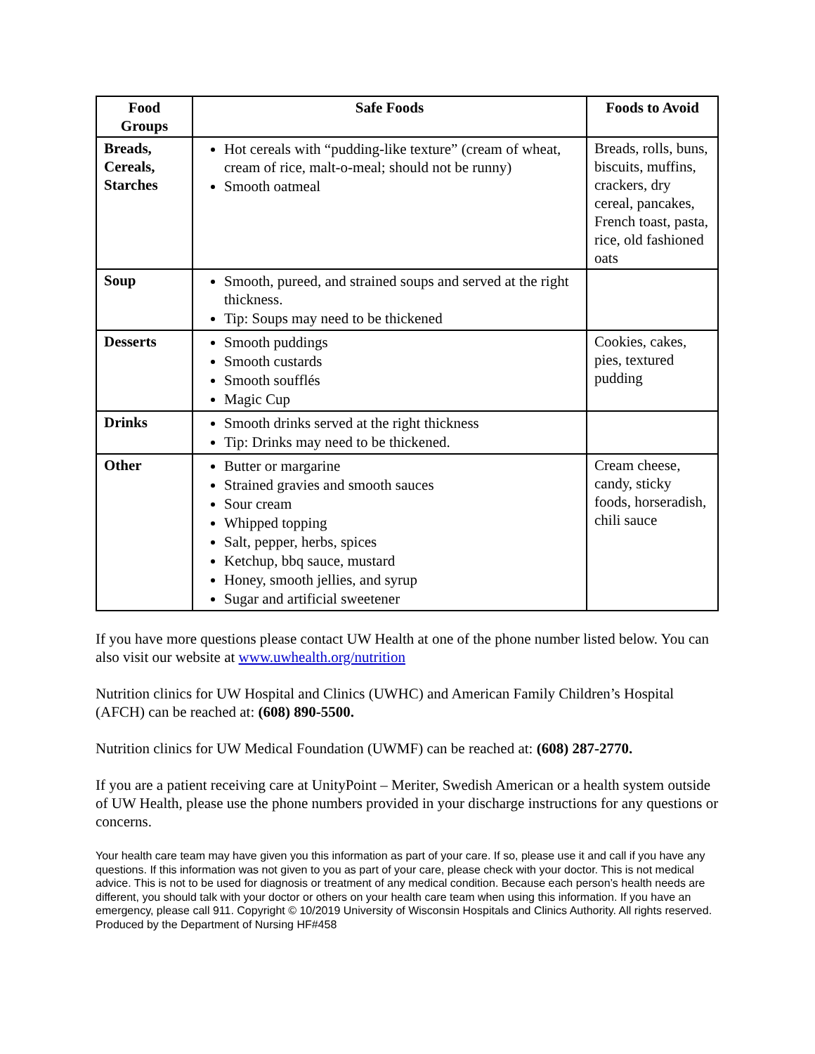| Food Groups | Safe Foods | Foods to Avoid |
| --- | --- | --- |
| Breads, Cereals, Starches | Hot cereals with “pudding-like texture” (cream of wheat, cream of rice, malt-o-meal; should not be runny) Smooth oatmeal | Breads, rolls, buns, biscuits, muffins, crackers, dry cereal, pancakes, French toast, pasta, rice, old fashioned oats |
| Soup | Smooth, pureed, and strained soups and served at the right thickness. Tip: Soups may need to be thickened | |
| Desserts | Smooth puddings Smooth custards Smooth soufflés Magic Cup | Cookies, cakes, pies, textured pudding |
| Drinks | Smooth drinks served at the right thickness Tip: Drinks may need to be thickened. | |
| Other | Butter or margarine Strained gravies and smooth sauces Sour cream Whipped topping Salt, pepper, herbs, spices Ketchup, bbq sauce, mustard Honey, smooth jellies, and syrup Sugar and artificial sweetener | Cream cheese, candy, sticky foods, horseradish, chili sauce |
If you have more questions please contact UW Health at one of the phone number listed below. You can also visit our website at www.uwhealth.org/nutrition
Nutrition clinics for UW Hospital and Clinics (UWHC) and American Family Children’s Hospital (AFCH) can be reached at: (608) 890-5500.
Nutrition clinics for UW Medical Foundation (UWMF) can be reached at: (608) 287-2770.
If you are a patient receiving care at UnityPoint – Meriter, Swedish American or a health system outside of UW Health, please use the phone numbers provided in your discharge instructions for any questions or concerns.
Your health care team may have given you this information as part of your care. If so, please use it and call if you have any questions. If this information was not given to you as part of your care, please check with your doctor. This is not medical advice. This is not to be used for diagnosis or treatment of any medical condition. Because each person’s health needs are different, you should talk with your doctor or others on your health care team when using this information. If you have an emergency, please call 911. Copyright © 10/2019 University of Wisconsin Hospitals and Clinics Authority. All rights reserved. Produced by the Department of Nursing HF#458